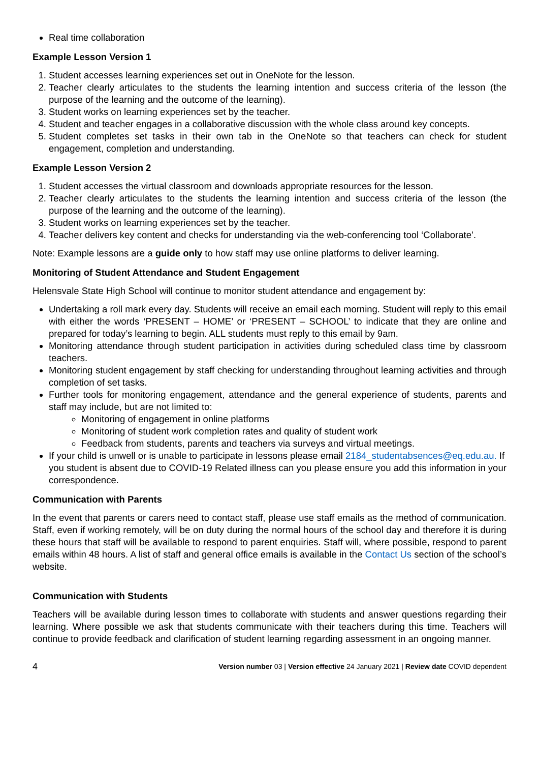Real time collaboration
Example Lesson Version 1
1. Student accesses learning experiences set out in OneNote for the lesson.
2. Teacher clearly articulates to the students the learning intention and success criteria of the lesson (the purpose of the learning and the outcome of the learning).
3. Student works on learning experiences set by the teacher.
4. Student and teacher engages in a collaborative discussion with the whole class around key concepts.
5. Student completes set tasks in their own tab in the OneNote so that teachers can check for student engagement, completion and understanding.
Example Lesson Version 2
1. Student accesses the virtual classroom and downloads appropriate resources for the lesson.
2. Teacher clearly articulates to the students the learning intention and success criteria of the lesson (the purpose of the learning and the outcome of the learning).
3. Student works on learning experiences set by the teacher.
4. Teacher delivers key content and checks for understanding via the web-conferencing tool ‘Collaborate’.
Note: Example lessons are a guide only to how staff may use online platforms to deliver learning.
Monitoring of Student Attendance and Student Engagement
Helensvale State High School will continue to monitor student attendance and engagement by:
Undertaking a roll mark every day. Students will receive an email each morning. Student will reply to this email with either the words ‘PRESENT – HOME’ or ‘PRESENT – SCHOOL’ to indicate that they are online and prepared for today’s learning to begin. ALL students must reply to this email by 9am.
Monitoring attendance through student participation in activities during scheduled class time by classroom teachers.
Monitoring student engagement by staff checking for understanding throughout learning activities and through completion of set tasks.
Further tools for monitoring engagement, attendance and the general experience of students, parents and staff may include, but are not limited to:
Monitoring of engagement in online platforms
Monitoring of student work completion rates and quality of student work
Feedback from students, parents and teachers via surveys and virtual meetings.
If your child is unwell or is unable to participate in lessons please email 2184_studentabsences@eq.edu.au. If you student is absent due to COVID-19 Related illness can you please ensure you add this information in your correspondence.
Communication with Parents
In the event that parents or carers need to contact staff, please use staff emails as the method of communication. Staff, even if working remotely, will be on duty during the normal hours of the school day and therefore it is during these hours that staff will be available to respond to parent enquiries. Staff will, where possible, respond to parent emails within 48 hours. A list of staff and general office emails is available in the Contact Us section of the school’s website.
Communication with Students
Teachers will be available during lesson times to collaborate with students and answer questions regarding their learning. Where possible we ask that students communicate with their teachers during this time. Teachers will continue to provide feedback and clarification of student learning regarding assessment in an ongoing manner.
4 Version number 03 | Version effective 24 January 2021 | Review date COVID dependent